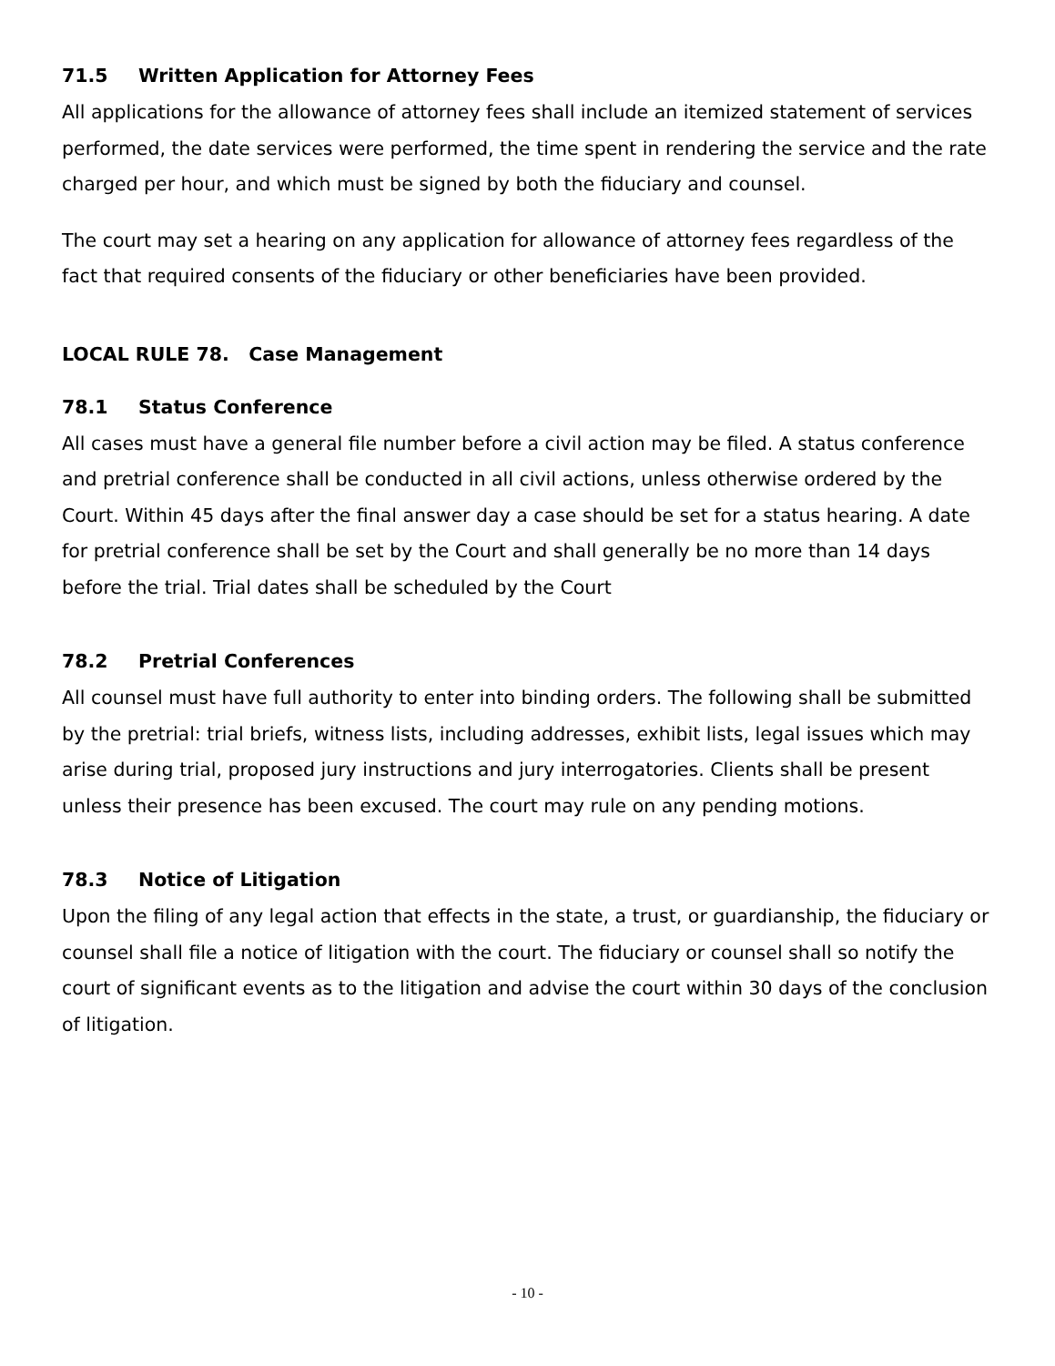71.5 Written Application for Attorney Fees
All applications for the allowance of attorney fees shall include an itemized statement of services performed, the date services were performed, the time spent in rendering the service and the rate charged per hour, and which must be signed by both the fiduciary and counsel.
The court may set a hearing on any application for allowance of attorney fees regardless of the fact that required consents of the fiduciary or other beneficiaries have been provided.
LOCAL RULE 78. Case Management
78.1 Status Conference
All cases must have a general file number before a civil action may be filed. A status conference and pretrial conference shall be conducted in all civil actions, unless otherwise ordered by the Court. Within 45 days after the final answer day a case should be set for a status hearing. A date for pretrial conference shall be set by the Court and shall generally be no more than 14 days before the trial. Trial dates shall be scheduled by the Court
78.2 Pretrial Conferences
All counsel must have full authority to enter into binding orders. The following shall be submitted by the pretrial: trial briefs, witness lists, including addresses, exhibit lists, legal issues which may arise during trial, proposed jury instructions and jury interrogatories. Clients shall be present unless their presence has been excused. The court may rule on any pending motions.
78.3 Notice of Litigation
Upon the filing of any legal action that effects in the state, a trust, or guardianship, the fiduciary or counsel shall file a notice of litigation with the court. The fiduciary or counsel shall so notify the court of significant events as to the litigation and advise the court within 30 days of the conclusion of litigation.
- 10 -